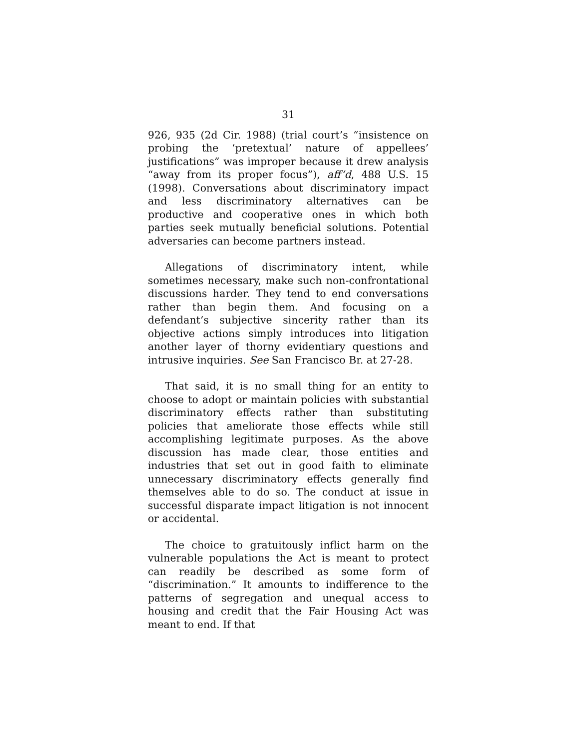31
926, 935 (2d Cir. 1988) (trial court’s “insistence on probing the ‘pretextual’ nature of appellees’ justifications” was improper because it drew analysis “away from its proper focus”), aff’d, 488 U.S. 15 (1998). Conversations about discriminatory impact and less discriminatory alternatives can be productive and cooperative ones in which both parties seek mutually beneficial solutions. Potential adversaries can become partners instead.
Allegations of discriminatory intent, while sometimes necessary, make such non-confrontational discussions harder. They tend to end conversations rather than begin them. And focusing on a defendant’s subjective sincerity rather than its objective actions simply introduces into litigation another layer of thorny evidentiary questions and intrusive inquiries. See San Francisco Br. at 27-28.
That said, it is no small thing for an entity to choose to adopt or maintain policies with substantial discriminatory effects rather than substituting policies that ameliorate those effects while still accomplishing legitimate purposes. As the above discussion has made clear, those entities and industries that set out in good faith to eliminate unnecessary discriminatory effects generally find themselves able to do so. The conduct at issue in successful disparate impact litigation is not innocent or accidental.
The choice to gratuitously inflict harm on the vulnerable populations the Act is meant to protect can readily be described as some form of “discrimination.” It amounts to indifference to the patterns of segregation and unequal access to housing and credit that the Fair Housing Act was meant to end. If that